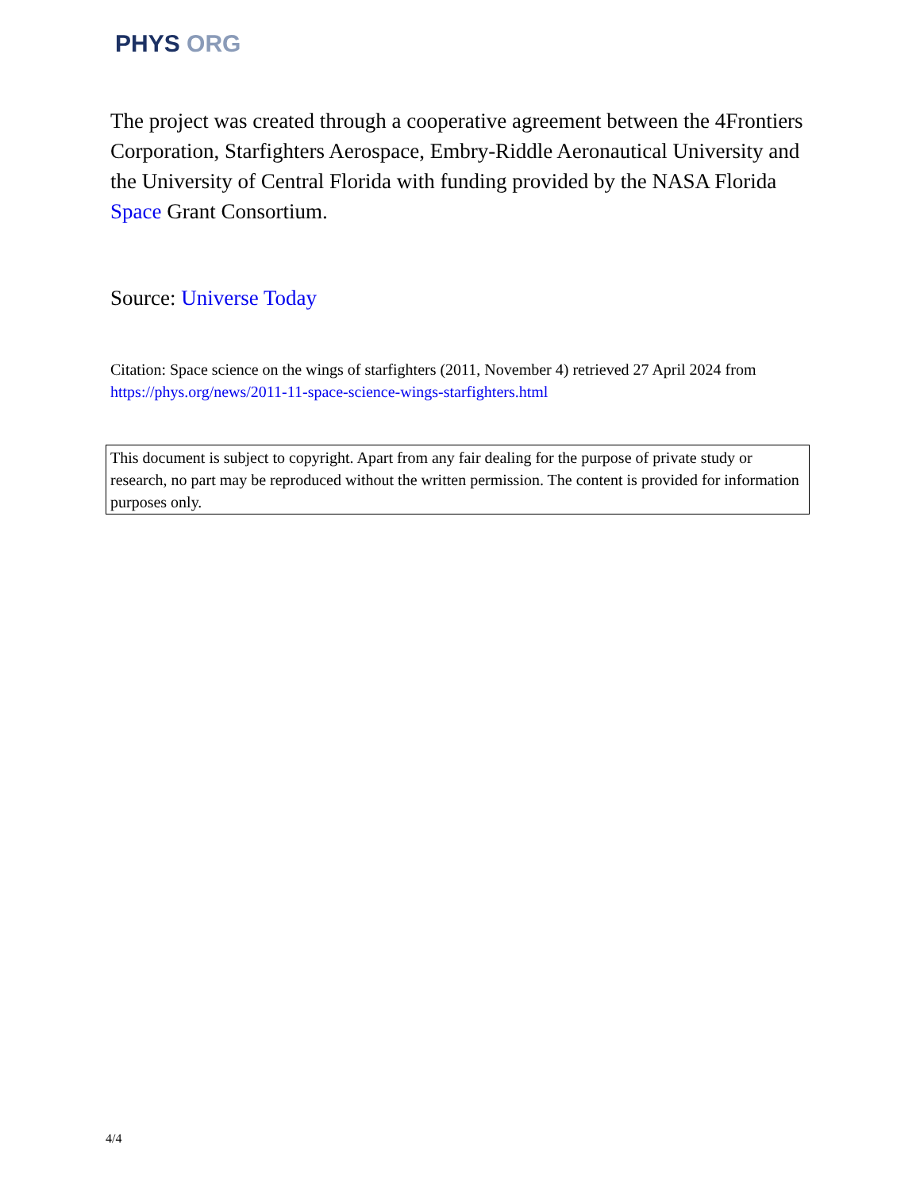PHYS ORG
The project was created through a cooperative agreement between the 4Frontiers Corporation, Starfighters Aerospace, Embry-Riddle Aeronautical University and the University of Central Florida with funding provided by the NASA Florida Space Grant Consortium.
Source: Universe Today
Citation: Space science on the wings of starfighters (2011, November 4) retrieved 27 April 2024 from https://phys.org/news/2011-11-space-science-wings-starfighters.html
This document is subject to copyright. Apart from any fair dealing for the purpose of private study or research, no part may be reproduced without the written permission. The content is provided for information purposes only.
4/4